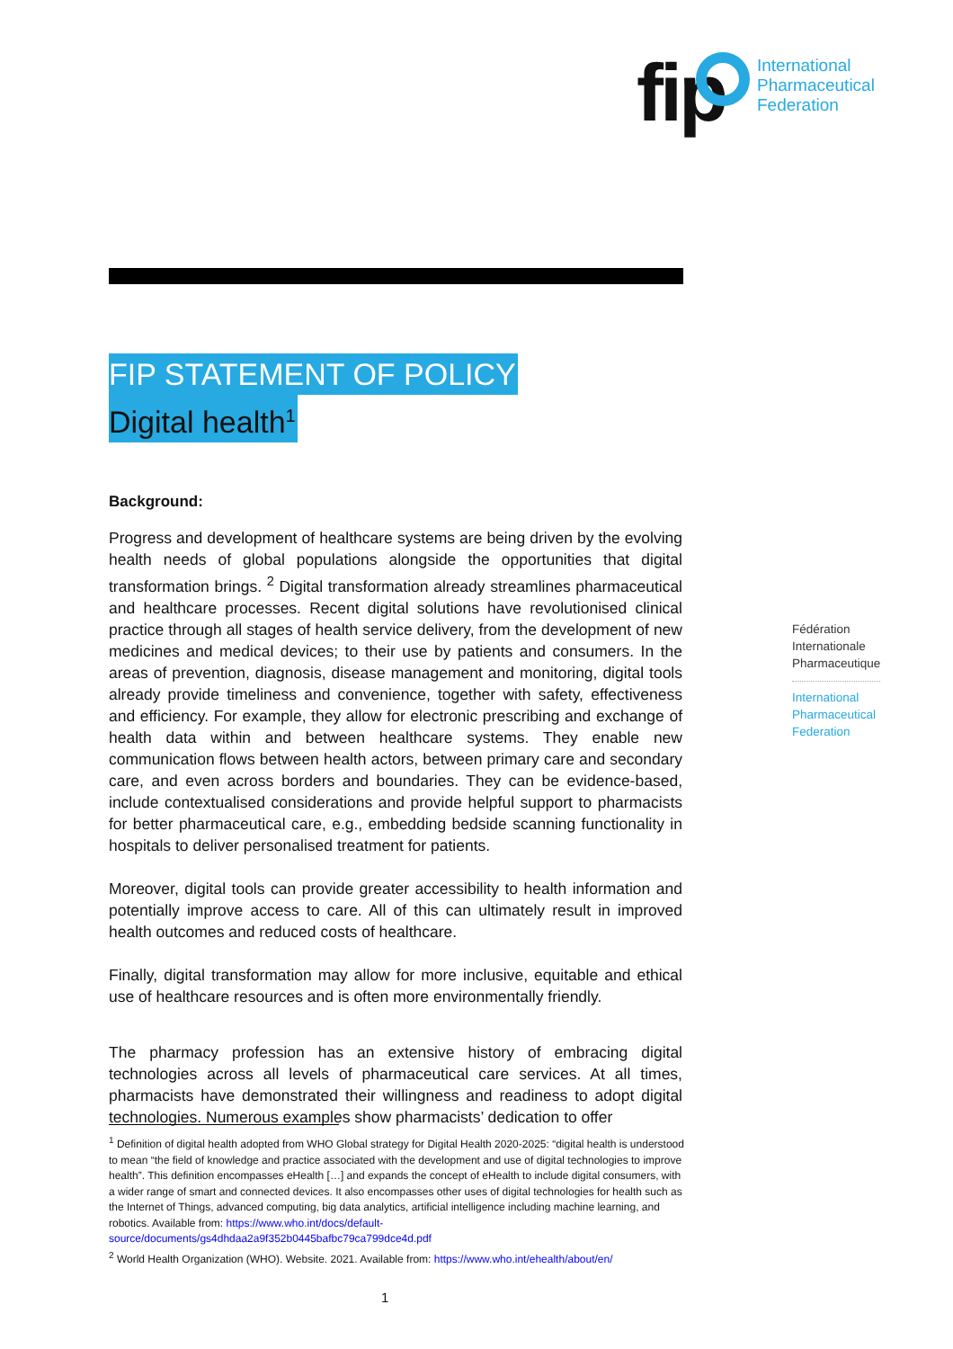fip
International
Pharmaceutical
Federation
FIP STATEMENT OF POLICY
Digital health<sup>1</sup>
Background:
Progress and development of healthcare systems are being driven by the evolving health needs of global populations alongside the opportunities that digital transformation brings. <sup>2</sup> Digital transformation already streamlines pharmaceutical and healthcare processes. Recent digital solutions have revolutionised clinical practice through all stages of health service delivery, from the development of new medicines and medical devices; to their use by patients and consumers. In the areas of prevention, diagnosis, disease management and monitoring, digital tools already provide timeliness and convenience, together with safety, effectiveness and efficiency. For example, they allow for electronic prescribing and exchange of health data within and between healthcare systems. They enable new communication flows between health actors, between primary care and secondary care, and even across borders and boundaries. They can be evidence-based, include contextualised considerations and provide helpful support to pharmacists for better pharmaceutical care, e.g., embedding bedside scanning functionality in hospitals to deliver personalised treatment for patients.
Moreover, digital tools can provide greater accessibility to health information and potentially improve access to care. All of this can ultimately result in improved health outcomes and reduced costs of healthcare.
Finally, digital transformation may allow for more inclusive, equitable and ethical use of healthcare resources and is often more environmentally friendly.
The pharmacy profession has an extensive history of embracing digital technologies across all levels of pharmaceutical care services. At all times, pharmacists have demonstrated their willingness and readiness to adopt digital technologies. Numerous examples show pharmacists’ dedication to offer
Fédération
Internationale
Pharmaceutique
International
Pharmaceutical
Federation
<sup>1</sup> Definition of digital health adopted from WHO Global strategy for Digital Health 2020-2025: “digital health is understood to mean “the field of knowledge and practice associated with the development and use of digital technologies to improve health”. This definition encompasses eHealth […] and expands the concept of eHealth to include digital consumers, with a wider range of smart and connected devices. It also encompasses other uses of digital technologies for health such as the Internet of Things, advanced computing, big data analytics, artificial intelligence including machine learning, and robotics. Available from: https://www.who.int/docs/default-source/documents/gs4dhdaa2a9f352b0445bafbc79ca799dce4d.pdf
<sup>2</sup> World Health Organization (WHO). Website. 2021. Available from: https://www.who.int/ehealth/about/en/
1